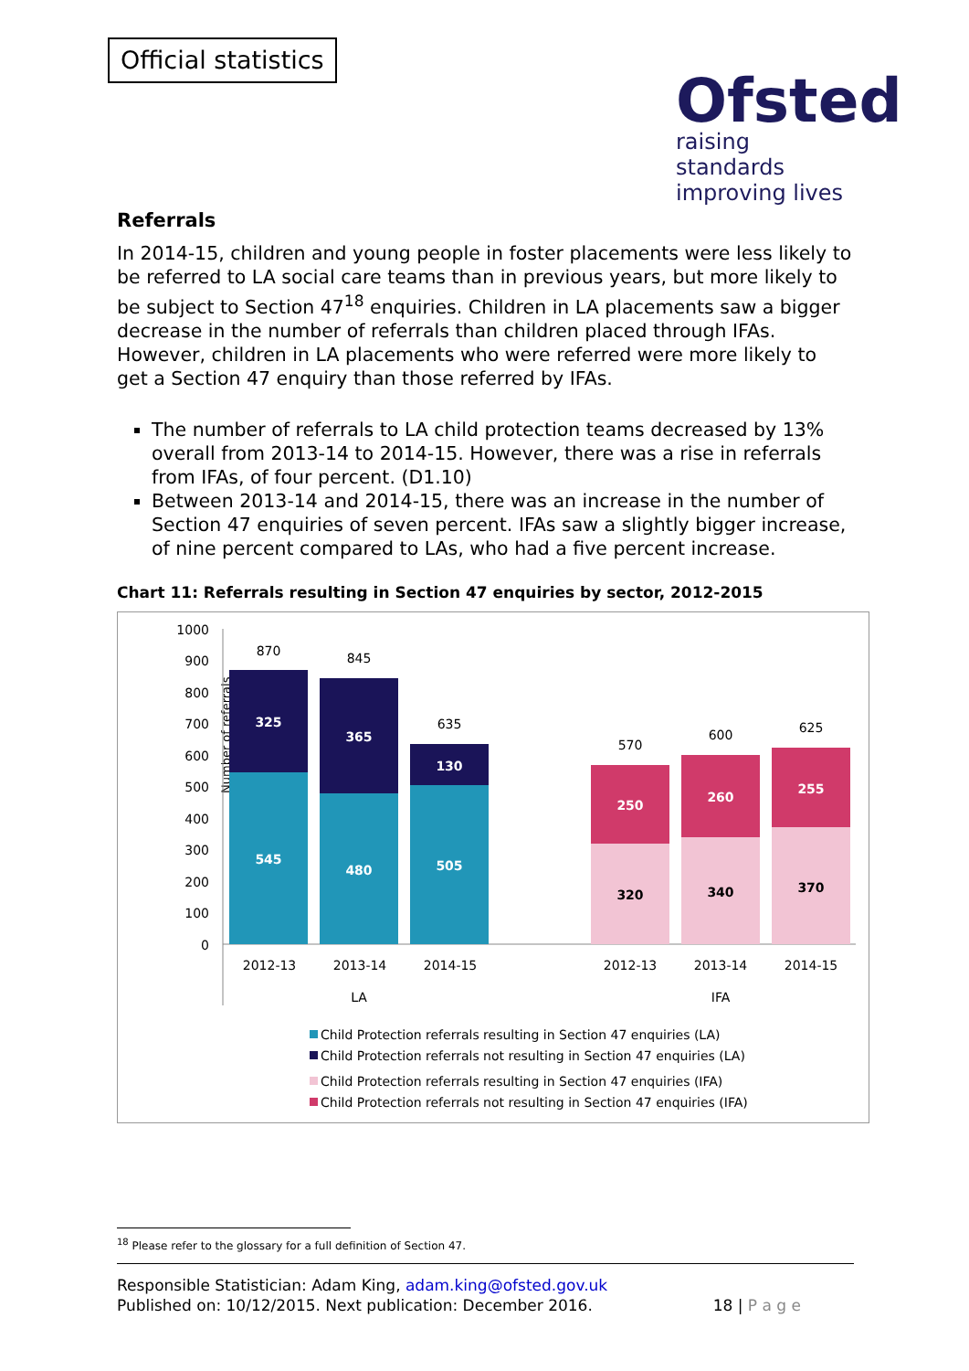Official statistics
Ofsted
raising standards
improving lives
Referrals
In 2014-15, children and young people in foster placements were less likely to be referred to LA social care teams than in previous years, but more likely to be subject to Section 47<sup>18</sup> enquiries. Children in LA placements saw a bigger decrease in the number of referrals than children placed through IFAs. However, children in LA placements who were referred were more likely to get a Section 47 enquiry than those referred by IFAs.
The number of referrals to LA child protection teams decreased by 13% overall from 2013-14 to 2014-15. However, there was a rise in referrals from IFAs, of four percent. (D1.10)
Between 2013-14 and 2014-15, there was an increase in the number of Section 47 enquiries of seven percent. IFAs saw a slightly bigger increase, of nine percent compared to LAs, who had a five percent increase.
Chart 11: Referrals resulting in Section 47 enquiries by sector, 2012-2015
Number of referrals
1000
900
800
700
600
500
400
300
200
100
0
545
325
480
365
505
130
250
260
255
320
340
370
870
845
635
570
600
625
2012-13
2013-14
2014-15
2012-13
2013-14
2014-15
LA
IFA
Child Protection referrals resulting in Section 47 enquiries (LA)
Child Protection referrals not resulting in Section 47 enquiries (LA)
Child Protection referrals resulting in Section 47 enquiries (IFA)
Child Protection referrals not resulting in Section 47 enquiries (IFA)
<sup>18</sup> Please refer to the glossary for a full definition of Section 47.
Responsible Statistician: Adam King, adam.king@ofsted.gov.uk
Published on: 10/12/2015. Next publication: December 2016.
18 | P a g e